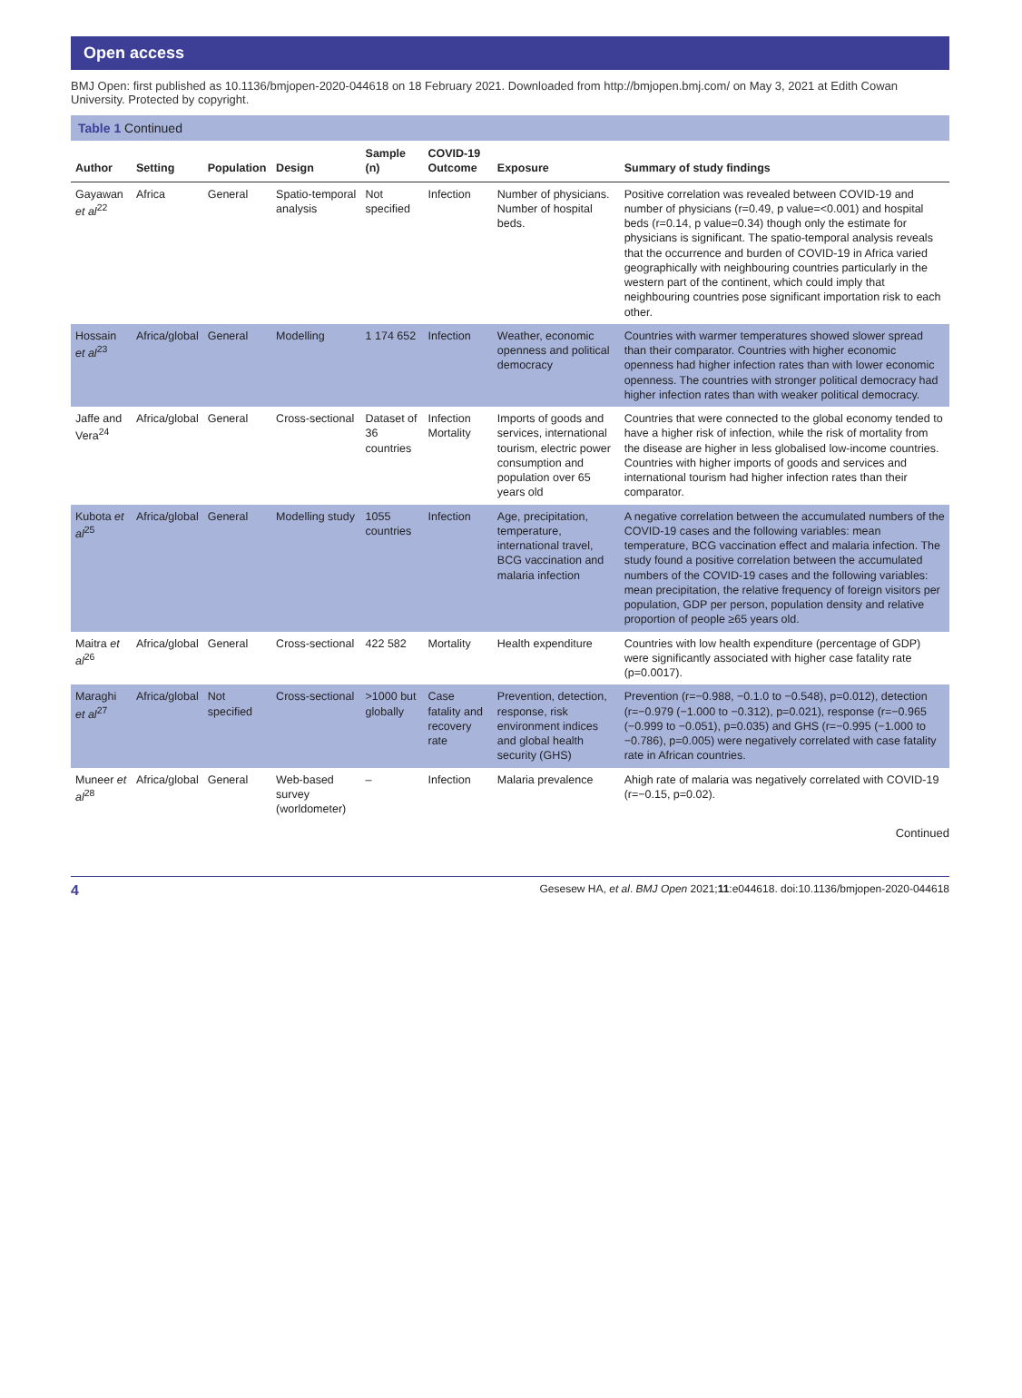Open access
BMJ Open: first published as 10.1136/bmjopen-2020-044618 on 18 February 2021. Downloaded from http://bmjopen.bmj.com/ on May 3, 2021 at Edith Cowan University. Protected by copyright.
Table 1 Continued
| Author | Setting | Population | Design | Sample (n) | COVID-19 Outcome | Exposure | Summary of study findings |
| --- | --- | --- | --- | --- | --- | --- | --- |
| Gayawan et al<sup>22</sup> | Africa | General | Spatio-temporal analysis | Not specified | Infection | Number of physicians. Number of hospital beds. | Positive correlation was revealed between COVID-19 and number of physicians (r=0.49, p value=<0.001) and hospital beds (r=0.14, p value=0.34) though only the estimate for physicians is significant. The spatio-temporal analysis reveals that the occurrence and burden of COVID-19 in Africa varied geographically with neighbouring countries particularly in the western part of the continent, which could imply that neighbouring countries pose significant importation risk to each other. |
| Hossain et al<sup>23</sup> | Africa/global | General | Modelling | 1 174 652 | Infection | Weather, economic openness and political democracy | Countries with warmer temperatures showed slower spread than their comparator. Countries with higher economic openness had higher infection rates than with lower economic openness. The countries with stronger political democracy had higher infection rates than with weaker political democracy. |
| Jaffe and Vera<sup>24</sup> | Africa/global | General | Cross-sectional | Dataset of 36 countries | Infection Mortality | Imports of goods and services, international tourism, electric power consumption and population over 65 years old | Countries that were connected to the global economy tended to have a higher risk of infection, while the risk of mortality from the disease are higher in less globalised low-income countries. Countries with higher imports of goods and services and international tourism had higher infection rates than their comparator. |
| Kubota et al<sup>25</sup> | Africa/global | General | Modelling study | 1055 countries | Infection | Age, precipitation, temperature, international travel, BCG vaccination and malaria infection | A negative correlation between the accumulated numbers of the COVID-19 cases and the following variables: mean temperature, BCG vaccination effect and malaria infection. The study found a positive correlation between the accumulated numbers of the COVID-19 cases and the following variables: mean precipitation, the relative frequency of foreign visitors per population, GDP per person, population density and relative proportion of people ≥65 years old. |
| Maitra et al<sup>26</sup> | Africa/global | General | Cross-sectional | 422 582 | Mortality | Health expenditure | Countries with low health expenditure (percentage of GDP) were significantly associated with higher case fatality rate (p=0.0017). |
| Maraghi et al<sup>27</sup> | Africa/global | Not specified | Cross-sectional | >1000 but globally | Case fatality and recovery rate | Prevention, detection, response, risk environment indices and global health security (GHS) | Prevention (r=−0.988, −0.1.0 to −0.548), p=0.012), detection (r=−0.979 (−1.000 to −0.312), p=0.021), response (r=−0.965 (−0.999 to −0.051), p=0.035) and GHS (r=−0.995 (−1.000 to −0.786), p=0.005) were negatively correlated with case fatality rate in African countries. |
| Muneer et al<sup>28</sup> | Africa/global | General | Web-based survey (worldometer) | – | Infection | Malaria prevalence | Ahigh rate of malaria was negatively correlated with COVID-19 (r=−0.15, p=0.02). |
Continued
4 Gesesew HA, et al. BMJ Open 2021;11:e044618. doi:10.1136/bmjopen-2020-044618